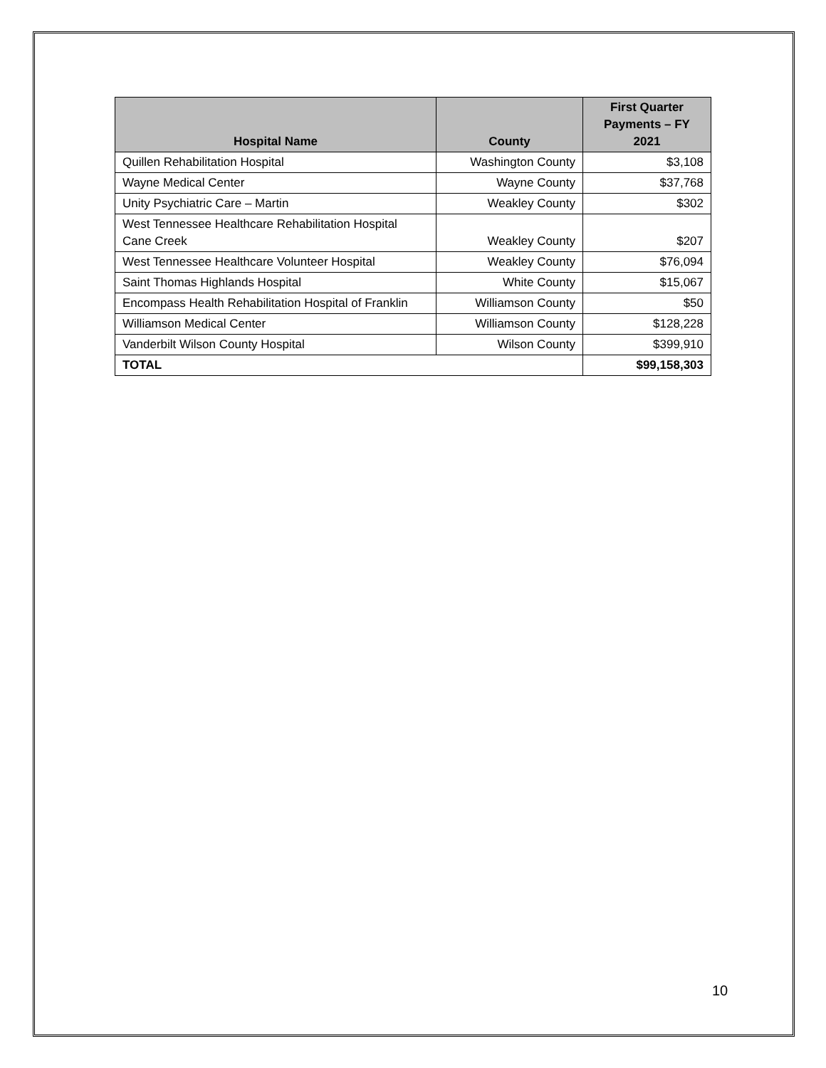| Hospital Name | County | First Quarter Payments – FY 2021 |
| --- | --- | --- |
| Quillen Rehabilitation Hospital | Washington County | $3,108 |
| Wayne Medical Center | Wayne County | $37,768 |
| Unity Psychiatric Care – Martin | Weakley County | $302 |
| West Tennessee Healthcare Rehabilitation Hospital Cane Creek | Weakley County | $207 |
| West Tennessee Healthcare Volunteer Hospital | Weakley County | $76,094 |
| Saint Thomas Highlands Hospital | White County | $15,067 |
| Encompass Health Rehabilitation Hospital of Franklin | Williamson County | $50 |
| Williamson Medical Center | Williamson County | $128,228 |
| Vanderbilt Wilson County Hospital | Wilson County | $399,910 |
| TOTAL | | $99,158,303 |
10